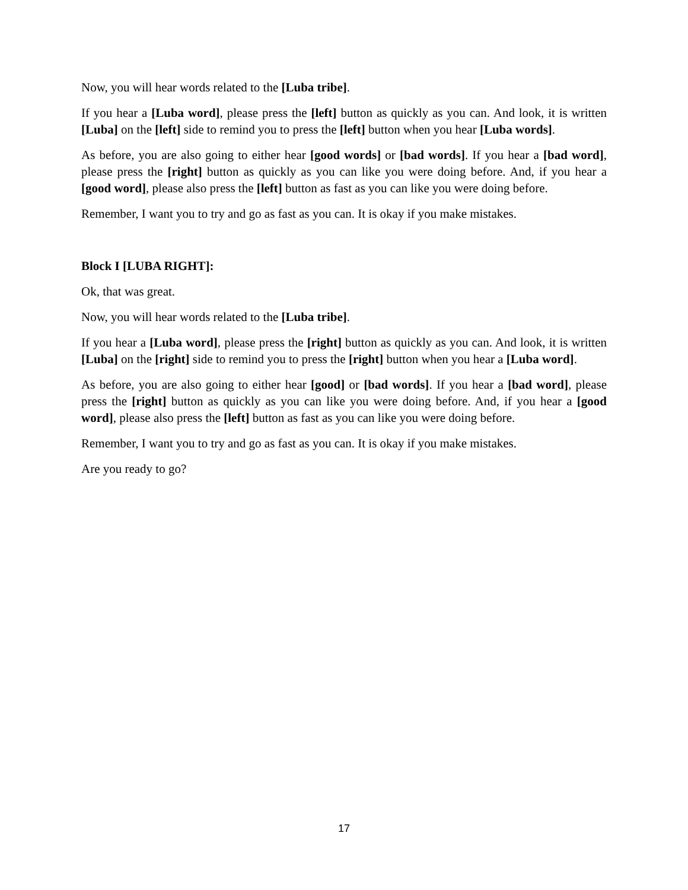Now, you will hear words related to the [Luba tribe].
If you hear a [Luba word], please press the [left] button as quickly as you can. And look, it is written [Luba] on the [left] side to remind you to press the [left] button when you hear [Luba words].
As before, you are also going to either hear [good words] or [bad words]. If you hear a [bad word], please press the [right] button as quickly as you can like you were doing before. And, if you hear a [good word], please also press the [left] button as fast as you can like you were doing before.
Remember, I want you to try and go as fast as you can. It is okay if you make mistakes.
Block I [LUBA RIGHT]:
Ok, that was great.
Now, you will hear words related to the [Luba tribe].
If you hear a [Luba word], please press the [right] button as quickly as you can. And look, it is written [Luba] on the [right] side to remind you to press the [right] button when you hear a [Luba word].
As before, you are also going to either hear [good] or [bad words]. If you hear a [bad word], please press the [right] button as quickly as you can like you were doing before. And, if you hear a [good word], please also press the [left] button as fast as you can like you were doing before.
Remember, I want you to try and go as fast as you can. It is okay if you make mistakes.
Are you ready to go?
17